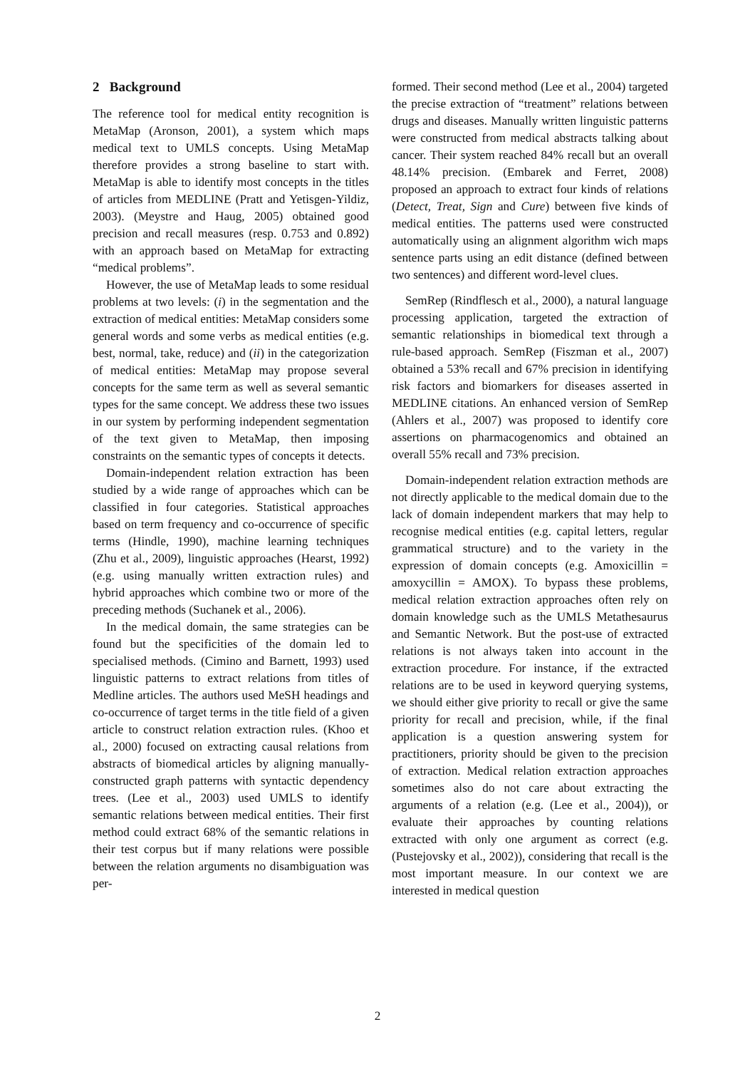2 Background
The reference tool for medical entity recognition is MetaMap (Aronson, 2001), a system which maps medical text to UMLS concepts. Using MetaMap therefore provides a strong baseline to start with. MetaMap is able to identify most concepts in the titles of articles from MEDLINE (Pratt and Yetisgen-Yildiz, 2003). (Meystre and Haug, 2005) obtained good precision and recall measures (resp. 0.753 and 0.892) with an approach based on MetaMap for extracting “medical problems”.
However, the use of MetaMap leads to some residual problems at two levels: (i) in the segmentation and the extraction of medical entities: MetaMap considers some general words and some verbs as medical entities (e.g. best, normal, take, reduce) and (ii) in the categorization of medical entities: MetaMap may propose several concepts for the same term as well as several semantic types for the same concept. We address these two issues in our system by performing independent segmentation of the text given to MetaMap, then imposing constraints on the semantic types of concepts it detects.
Domain-independent relation extraction has been studied by a wide range of approaches which can be classified in four categories. Statistical approaches based on term frequency and co-occurrence of specific terms (Hindle, 1990), machine learning techniques (Zhu et al., 2009), linguistic approaches (Hearst, 1992) (e.g. using manually written extraction rules) and hybrid approaches which combine two or more of the preceding methods (Suchanek et al., 2006).
In the medical domain, the same strategies can be found but the specificities of the domain led to specialised methods. (Cimino and Barnett, 1993) used linguistic patterns to extract relations from titles of Medline articles. The authors used MeSH headings and co-occurrence of target terms in the title field of a given article to construct relation extraction rules. (Khoo et al., 2000) focused on extracting causal relations from abstracts of biomedical articles by aligning manually-constructed graph patterns with syntactic dependency trees. (Lee et al., 2003) used UMLS to identify semantic relations between medical entities. Their first method could extract 68% of the semantic relations in their test corpus but if many relations were possible between the relation arguments no disambiguation was per-
formed. Their second method (Lee et al., 2004) targeted the precise extraction of “treatment” relations between drugs and diseases. Manually written linguistic patterns were constructed from medical abstracts talking about cancer. Their system reached 84% recall but an overall 48.14% precision. (Embarek and Ferret, 2008) proposed an approach to extract four kinds of relations (Detect, Treat, Sign and Cure) between five kinds of medical entities. The patterns used were constructed automatically using an alignment algorithm wich maps sentence parts using an edit distance (defined between two sentences) and different word-level clues.
SemRep (Rindflesch et al., 2000), a natural language processing application, targeted the extraction of semantic relationships in biomedical text through a rule-based approach. SemRep (Fiszman et al., 2007) obtained a 53% recall and 67% precision in identifying risk factors and biomarkers for diseases asserted in MEDLINE citations. An enhanced version of SemRep (Ahlers et al., 2007) was proposed to identify core assertions on pharmacogenomics and obtained an overall 55% recall and 73% precision.
Domain-independent relation extraction methods are not directly applicable to the medical domain due to the lack of domain independent markers that may help to recognise medical entities (e.g. capital letters, regular grammatical structure) and to the variety in the expression of domain concepts (e.g. Amoxicillin = amoxycillin = AMOX). To bypass these problems, medical relation extraction approaches often rely on domain knowledge such as the UMLS Metathesaurus and Semantic Network. But the post-use of extracted relations is not always taken into account in the extraction procedure. For instance, if the extracted relations are to be used in keyword querying systems, we should either give priority to recall or give the same priority for recall and precision, while, if the final application is a question answering system for practitioners, priority should be given to the precision of extraction. Medical relation extraction approaches sometimes also do not care about extracting the arguments of a relation (e.g. (Lee et al., 2004)), or evaluate their approaches by counting relations extracted with only one argument as correct (e.g. (Pustejovsky et al., 2002)), considering that recall is the most important measure. In our context we are interested in medical question
2